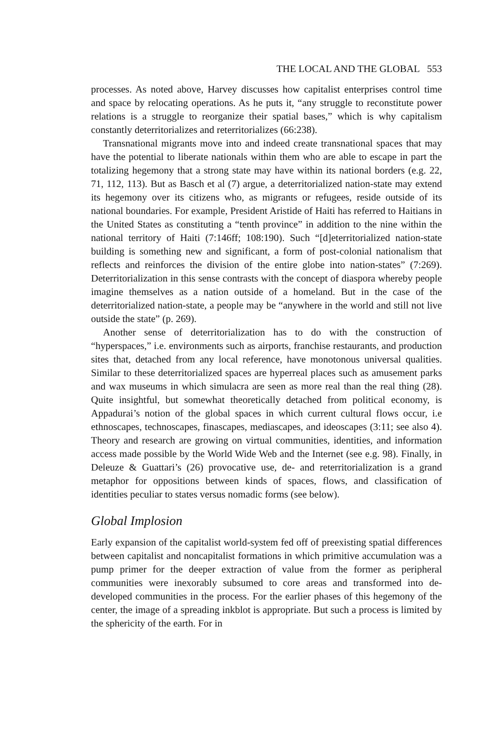THE LOCAL AND THE GLOBAL 553
processes. As noted above, Harvey discusses how capitalist enterprises control time and space by relocating operations. As he puts it, “any struggle to reconstitute power relations is a struggle to reorganize their spatial bases,” which is why capitalism constantly deterritorializes and reterritorializes (66:238).
Transnational migrants move into and indeed create transnational spaces that may have the potential to liberate nationals within them who are able to escape in part the totalizing hegemony that a strong state may have within its national borders (e.g. 22, 71, 112, 113). But as Basch et al (7) argue, a deterritorialized nation-state may extend its hegemony over its citizens who, as migrants or refugees, reside outside of its national boundaries. For example, President Aristide of Haiti has referred to Haitians in the United States as constituting a “tenth province” in addition to the nine within the national territory of Haiti (7:146ff; 108:190). Such “[d]eterritorialized nation-state building is something new and significant, a form of post-colonial nationalism that reflects and reinforces the division of the entire globe into nation-states” (7:269). Deterritorialization in this sense contrasts with the concept of diaspora whereby people imagine themselves as a nation outside of a homeland. But in the case of the deterritorialized nation-state, a people may be “anywhere in the world and still not live outside the state” (p. 269).
Another sense of deterritorialization has to do with the construction of “hyperspaces,” i.e. environments such as airports, franchise restaurants, and production sites that, detached from any local reference, have monotonous universal qualities. Similar to these deterritorialized spaces are hyperreal places such as amusement parks and wax museums in which simulacra are seen as more real than the real thing (28). Quite insightful, but somewhat theoretically detached from political economy, is Appadurai’s notion of the global spaces in which current cultural flows occur, i.e ethnoscapes, technoscapes, finascapes, mediascapes, and ideoscapes (3:11; see also 4). Theory and research are growing on virtual communities, identities, and information access made possible by the World Wide Web and the Internet (see e.g. 98). Finally, in Deleuze & Guattari’s (26) provocative use, de- and reterritorialization is a grand metaphor for oppositions between kinds of spaces, flows, and classification of identities peculiar to states versus nomadic forms (see below).
Global Implosion
Early expansion of the capitalist world-system fed off of preexisting spatial differences between capitalist and noncapitalist formations in which primitive accumulation was a pump primer for the deeper extraction of value from the former as peripheral communities were inexorably subsumed to core areas and transformed into de-developed communities in the process. For the earlier phases of this hegemony of the center, the image of a spreading inkblot is appropriate. But such a process is limited by the sphericity of the earth. For in